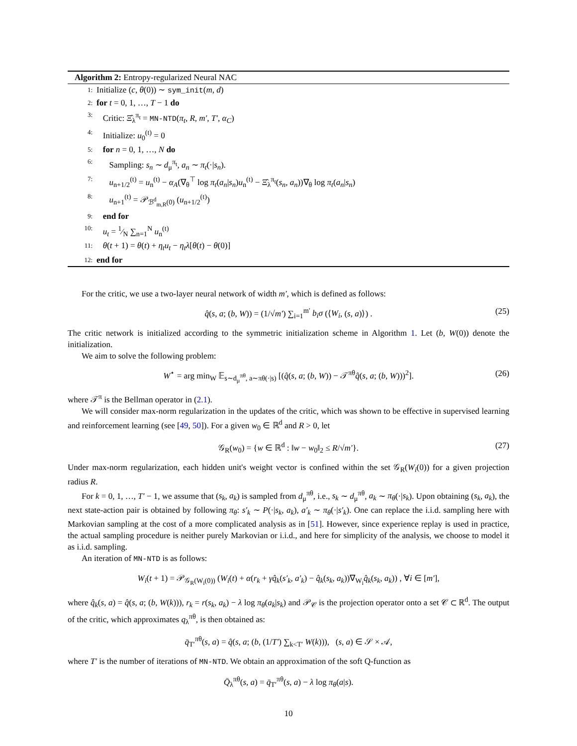Algorithm 2: Entropy-regularized Neural NAC
1: Initialize (c, θ(0)) ∼ sym_init(m, d)
2: for t = 0, 1, …, T − 1 do
3: Critic: Ξ̂<sub>λ</sub><sup>π<sub>t</sub></sup> = MN-NTD(π<sub>t</sub>, R, m′, T′, α<sub>C</sub>)
4: Initialize: u<sub>0</sub><sup>(t)</sup> = 0
5: for n = 0, 1, …, N do
6: Sampling: s<sub>n</sub> ∼ d<sub>μ</sub><sup>π<sub>t</sub></sup>, a<sub>n</sub> ∼ π<sub>t</sub>(·|s<sub>n</sub>).
7: u<sub>n+1/2</sub><sup>(t)</sup> = u<sub>n</sub><sup>(t)</sup> − α<sub>A</sub>(∇<sub>θ</sub><sup>⊤</sup> log π<sub>t</sub>(a<sub>n</sub>|s<sub>n</sub>)u<sub>n</sub><sup>(t)</sup> − Ξ̂<sub>λ</sub><sup>π<sub>t</sub></sup>(s<sub>n</sub>, a<sub>n</sub>))∇<sub>θ</sub> log π<sub>t</sub>(a<sub>n</sub>|s<sub>n</sub>)
8: u<sub>n+1</sub><sup>(t)</sup> = 𝒫<sub>ℬ<sup>d</sup><sub>m,R</sub>(0)</sub> (u<sub>n+1/2</sub><sup>(t)</sup>)
9: end for
10: u<sub>t</sub> = 1⁄N ∑<sub>n=1</sub><sup>N</sup> u<sub>n</sub><sup>(t)</sup>
11: θ(t + 1) = θ(t) + η<sub>t</sub>u<sub>t</sub> − η<sub>t</sub>λ[θ(t) − θ(0)]
12: end for
For the critic, we use a two-layer neural network of width m′, which is defined as follows:
q̂(s, a; (b, W)) = (1/√m′) ∑<sub>i=1</sub><sup>m′</sup> b<sub>i</sub>σ (⟨W<sub>i</sub>, (s, a)⟩) . (25)
The critic network is initialized according to the symmetric initialization scheme in Algorithm 1. Let (b, W(0)) denote the initialization.
We aim to solve the following problem:
W<sup>⋆</sup> = arg min<sub>W</sub> 𝔼<sub>s∼d<sub>μ</sub><sup>πθ</sup>, a∼πθ(·|s)</sub> [(q̂(s, a; (b, W)) − 𝒯<sup>πθ</sup>q̂(s, a; (b, W)))<sup>2</sup>]. (26)
where 𝒯<sup>π</sup> is the Bellman operator in (2.1).
We will consider max-norm regularization in the updates of the critic, which was shown to be effective in supervised learning and reinforcement learning (see [49, 50]). For a given w<sub>0</sub> ∈ ℝ<sup>d</sup> and R > 0, let
𝒢<sub>R</sub>(w<sub>0</sub>) = {w ∈ ℝ<sup>d</sup> : ‖w − w<sub>0</sub>‖<sub>2</sub> ≤ R/√m′}. (27)
Under max-norm regularization, each hidden unit's weight vector is confined within the set 𝒢<sub>R</sub>(W<sub>i</sub>(0)) for a given projection radius R.
For k = 0, 1, …, T′ − 1, we assume that (s<sub>k</sub>, a<sub>k</sub>) is sampled from d<sub>μ</sub><sup>πθ</sup>, i.e., s<sub>k</sub> ∼ d<sub>μ</sub><sup>πθ</sup>, a<sub>k</sub> ∼ π<sub>θ</sub>(·|s<sub>k</sub>). Upon obtaining (s<sub>k</sub>, a<sub>k</sub>), the next state-action pair is obtained by following π<sub>θ</sub>: s′<sub>k</sub> ∼ P(·|s<sub>k</sub>, a<sub>k</sub>), a′<sub>k</sub> ∼ π<sub>θ</sub>(·|s′<sub>k</sub>). One can replace the i.i.d. sampling here with Markovian sampling at the cost of a more complicated analysis as in [51]. However, since experience replay is used in practice, the actual sampling procedure is neither purely Markovian or i.i.d., and here for simplicity of the analysis, we choose to model it as i.i.d. sampling.
An iteration of MN-NTD is as follows:
W<sub>i</sub>(t + 1) = 𝒫<sub>𝒢<sub>R</sub>(W<sub>i</sub>(0))</sub> (W<sub>i</sub>(t) + α(r<sub>k</sub> + γq̂<sub>k</sub>(s′<sub>k</sub>, a′<sub>k</sub>) − q̂<sub>k</sub>(s<sub>k</sub>, a<sub>k</sub>))∇<sub>W<sub>i</sub></sub>q̂<sub>k</sub>(s<sub>k</sub>, a<sub>k</sub>)) , ∀i ∈ [m′],
where q̂<sub>k</sub>(s, a) = q̂(s, a; (b, W(k))), r<sub>k</sub> = r(s<sub>k</sub>, a<sub>k</sub>) − λ log π<sub>θ</sub>(a<sub>k</sub>|s<sub>k</sub>) and 𝒫<sub>𝒞</sub> is the projection operator onto a set 𝒞 ⊂ ℝ<sup>d</sup>. The output of the critic, which approximates q<sub>λ</sub><sup>πθ</sup>, is then obtained as:
q̄<sub>T′</sub><sup>πθ</sup>(s, a) = q̂(s, a; (b, (1/T′) ∑<sub>k<T′</sub> W(k))), (s, a) ∈ 𝒮 × 𝒜,
where T′ is the number of iterations of MN-NTD. We obtain an approximation of the soft Q-function as
Q̄<sub>λ</sub><sup>πθ</sup>(s, a) = q̄<sub>T′</sub><sup>πθ</sup>(s, a) − λ log π<sub>θ</sub>(a|s).
10